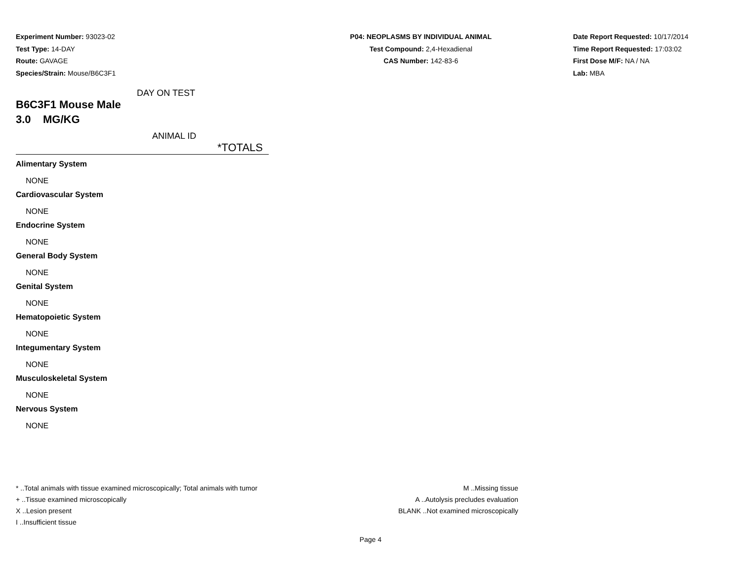Experiment Number: 93023-02
Test Type: 14-DAY
Route: GAVAGE
Species/Strain: Mouse/B6C3F1
P04: NEOPLASMS BY INDIVIDUAL ANIMAL
Test Compound: 2,4-Hexadienal
CAS Number: 142-83-6
Date Report Requested: 10/17/2014
Time Report Requested: 17:03:02
First Dose M/F: NA / NA
Lab: MBA
DAY ON TEST
B6C3F1 Mouse Male
3.0 MG/KG
ANIMAL ID
*TOTALS
Alimentary System
NONE
Cardiovascular System
NONE
Endocrine System
NONE
General Body System
NONE
Genital System
NONE
Hematopoietic System
NONE
Integumentary System
NONE
Musculoskeletal System
NONE
Nervous System
NONE
* ..Total animals with tissue examined microscopically; Total animals with tumor
+ ..Tissue examined microscopically
X ..Lesion present
I ..Insufficient tissue
M ..Missing tissue
A ..Autolysis precludes evaluation
BLANK ..Not examined microscopically
Page 4